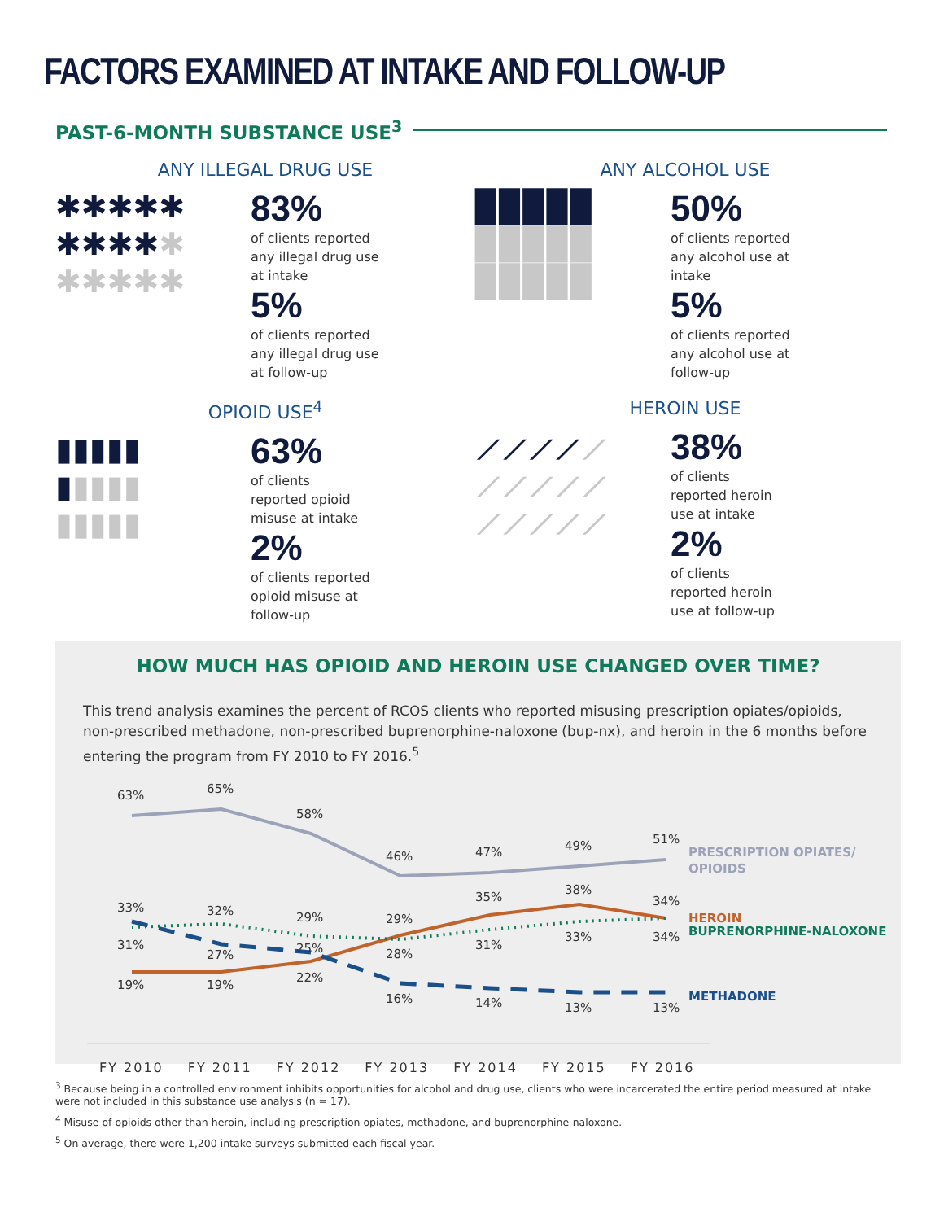FACTORS EXAMINED AT INTAKE AND FOLLOW-UP
PAST-6-MONTH SUBSTANCE USE<sup>3</sup>
ANY ILLEGAL DRUG USE
✱✱✱✱✱
✱✱✱✱✱
✱✱✱✱✱
83%
of clients reported
any illegal drug use
at intake
5%
of clients reported
any illegal drug use
at follow-up
ANY ALCOHOL USE
▉▉▉▉▉
▉▉▉▉▉
▉▉▉▉▉
50%
of clients reported
any alcohol use at
intake
5%
of clients reported
any alcohol use at
follow-up
OPIOID USE<sup>4</sup>
▮▮▮▮▮
▮▮▮▮▮
▮▮▮▮▮
63%
of clients
reported opioid
misuse at intake
2%
of clients reported
opioid misuse at
follow-up
HEROIN USE
⟋⟋⟋⟋⟋
⟋⟋⟋⟋⟋
⟋⟋⟋⟋⟋
38%
of clients
reported heroin
use at intake
2%
of clients
reported heroin
use at follow-up
HOW MUCH HAS OPIOID AND HEROIN USE CHANGED OVER TIME?
This trend analysis examines the percent of RCOS clients who reported misusing prescription opiates/opioids, non-prescribed methadone, non-prescribed buprenorphine-naloxone (bup-nx), and heroin in the 6 months before entering the program from FY 2010 to FY 2016.<sup>5</sup>
63%
65%
58%
46%
47%
49%
51%
33%
32%
29%
29%
35%
38%
34%
31%
27%
25%
28%
31%
33%
34%
19%
19%
22%
16%
14%
13%
13%
PRESCRIPTION OPIATES/
OPIOIDS
HEROIN
BUPRENORPHINE-NALOXONE
METHADONE
FY 2010 FY 2011 FY 2012 FY 2013 FY 2014 FY 2015 FY 2016
<sup>3</sup> Because being in a controlled environment inhibits opportunities for alcohol and drug use, clients who were incarcerated the entire period measured at intake were not included in this substance use analysis (n = 17).
<sup>4</sup> Misuse of opioids other than heroin, including prescription opiates, methadone, and buprenorphine-naloxone.
<sup>5</sup> On average, there were 1,200 intake surveys submitted each fiscal year.